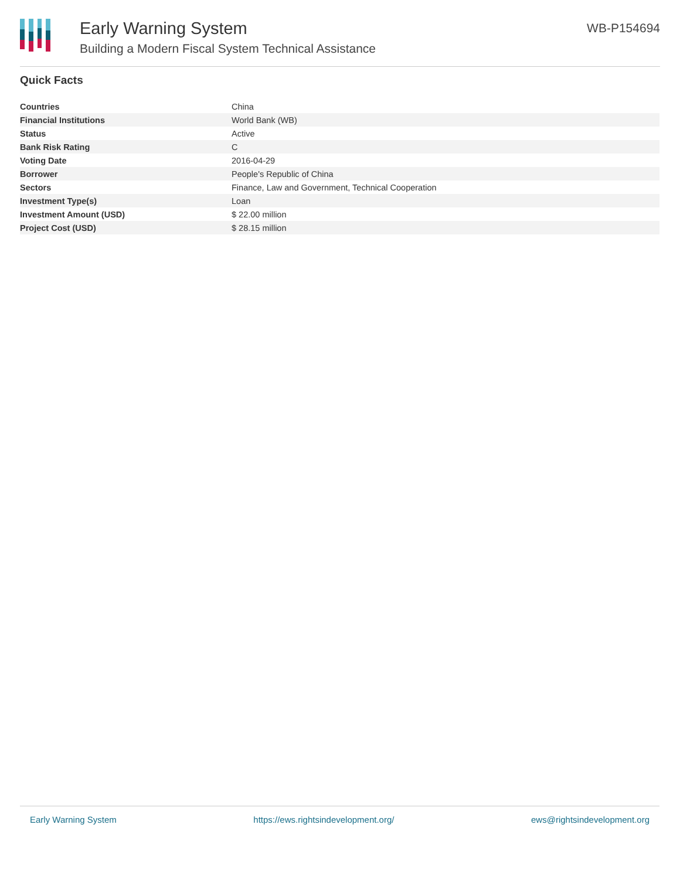Early Warning System
Building a Modern Fiscal System Technical Assistance
WB-P154694
Quick Facts
| Countries | China |
| Financial Institutions | World Bank (WB) |
| Status | Active |
| Bank Risk Rating | C |
| Voting Date | 2016-04-29 |
| Borrower | People's Republic of China |
| Sectors | Finance, Law and Government, Technical Cooperation |
| Investment Type(s) | Loan |
| Investment Amount (USD) | $ 22.00 million |
| Project Cost (USD) | $ 28.15 million |
Early Warning System https://ews.rightsindevelopment.org/ ews@rightsindevelopment.org